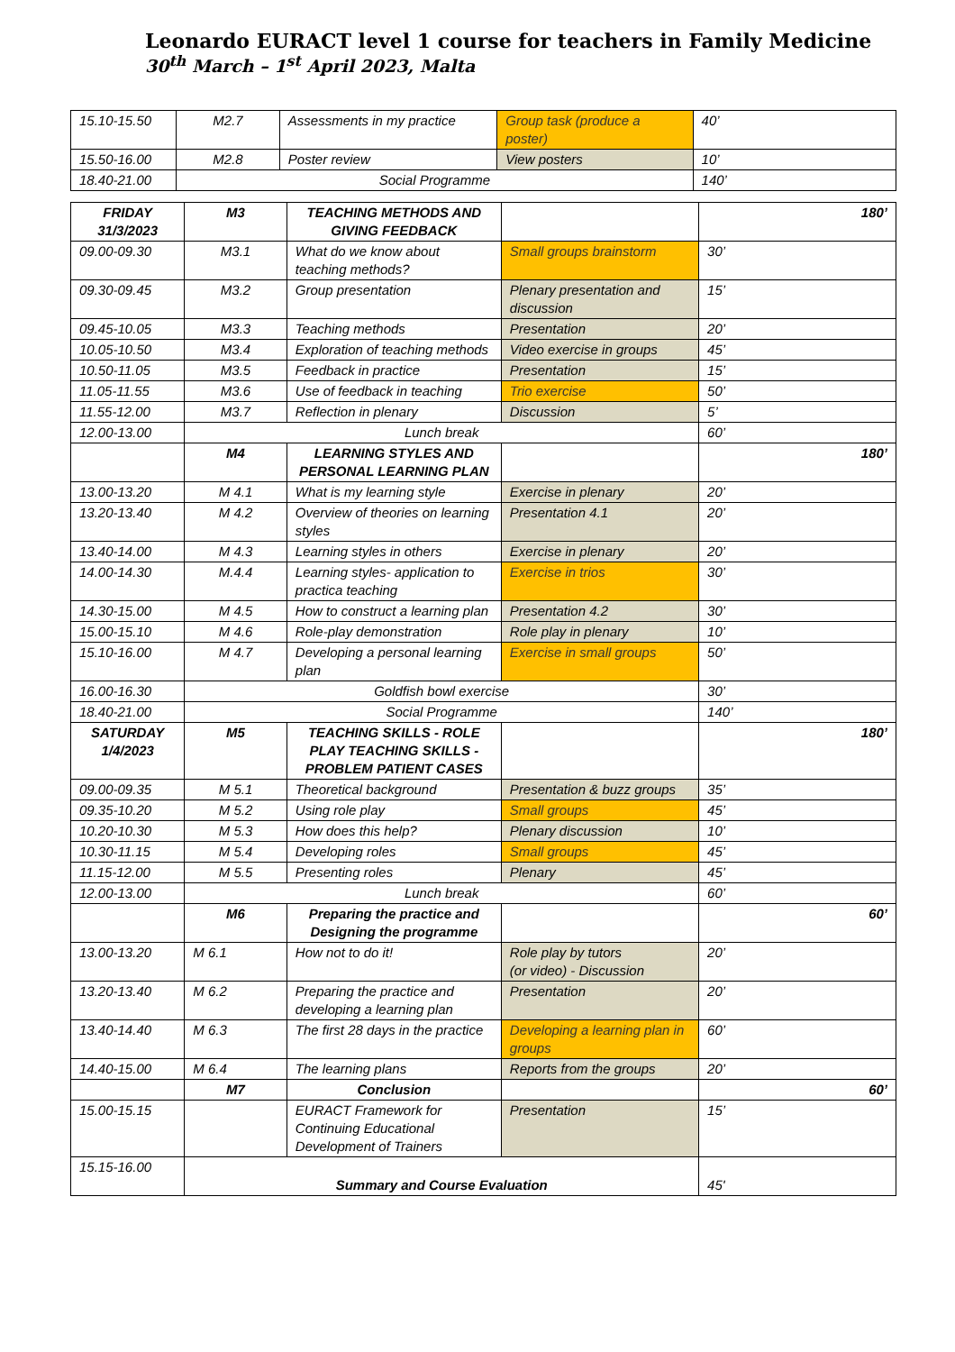Leonardo EURACT level 1 course for teachers in Family Medicine
30<sup>th</sup> March – 1<sup>st</sup> April 2023, Malta
| 15.10-15.50 | M2.7 | Assessments in my practice | Group task (produce a poster) | 40’ |
| 15.50-16.00 | M2.8 | Poster review | View posters | 10’ |
| 18.40-21.00 | Social Programme | | | 140’ |
| FRIDAY 31/3/2023 | M3 | TEACHING METHODS AND GIVING FEEDBACK | | 180’ |
| 09.00-09.30 | M3.1 | What do we know about teaching methods? | Small groups brainstorm | 30’ |
| 09.30-09.45 | M3.2 | Group presentation | Plenary presentation and discussion | 15’ |
| 09.45-10.05 | M3.3 | Teaching methods | Presentation | 20’ |
| 10.05-10.50 | M3.4 | Exploration of teaching methods | Video exercise in groups | 45’ |
| 10.50-11.05 | M3.5 | Feedback in practice | Presentation | 15’ |
| 11.05-11.55 | M3.6 | Use of feedback in teaching | Trio exercise | 50’ |
| 11.55-12.00 | M3.7 | Reflection in plenary | Discussion | 5’ |
| 12.00-13.00 | Lunch break | | | 60’ |
| | M4 | LEARNING STYLES AND PERSONAL LEARNING PLAN | | 180’ |
| 13.00-13.20 | M 4.1 | What is my learning style | Exercise in plenary | 20’ |
| 13.20-13.40 | M 4.2 | Overview of theories on learning styles | Presentation 4.1 | 20’ |
| 13.40-14.00 | M 4.3 | Learning styles in others | Exercise in plenary | 20’ |
| 14.00-14.30 | M.4.4 | Learning styles- application to practica teaching | Exercise in trios | 30’ |
| 14.30-15.00 | M 4.5 | How to construct a learning plan | Presentation 4.2 | 30’ |
| 15.00-15.10 | M 4.6 | Role-play demonstration | Role play in plenary | 10’ |
| 15.10-16.00 | M 4.7 | Developing a personal learning plan | Exercise in small groups | 50’ |
| 16.00-16.30 | Goldfish bowl exercise | | | 30’ |
| 18.40-21.00 | Social Programme | | | 140’ |
| SATURDAY 1/4/2023 | M5 | TEACHING SKILLS - ROLE PLAY TEACHING SKILLS - PROBLEM PATIENT CASES | | 180’ |
| 09.00-09.35 | M 5.1 | Theoretical background | Presentation & buzz groups | 35’ |
| 09.35-10.20 | M 5.2 | Using role play | Small groups | 45’ |
| 10.20-10.30 | M 5.3 | How does this help? | Plenary discussion | 10’ |
| 10.30-11.15 | M 5.4 | Developing roles | Small groups | 45’ |
| 11.15-12.00 | M 5.5 | Presenting roles | Plenary | 45’ |
| 12.00-13.00 | Lunch break | | | 60’ |
| | M6 | Preparing the practice and Designing the programme | | 60’ |
| 13.00-13.20 | M 6.1 | How not to do it! | Role play by tutors (or video) - Discussion | 20’ |
| 13.20-13.40 | M 6.2 | Preparing the practice and developing a learning plan | Presentation | 20’ |
| 13.40-14.40 | M 6.3 | The first 28 days in the practice | Developing a learning plan in groups | 60’ |
| 14.40-15.00 | M 6.4 | The learning plans | Reports from the groups | 20’ |
| | M7 | Conclusion | | 60’ |
| 15.00-15.15 | | EURACT Framework for Continuing Educational Development of Trainers | Presentation | 15’ |
| 15.15-16.00 | Summary and Course Evaluation | | | 45' |